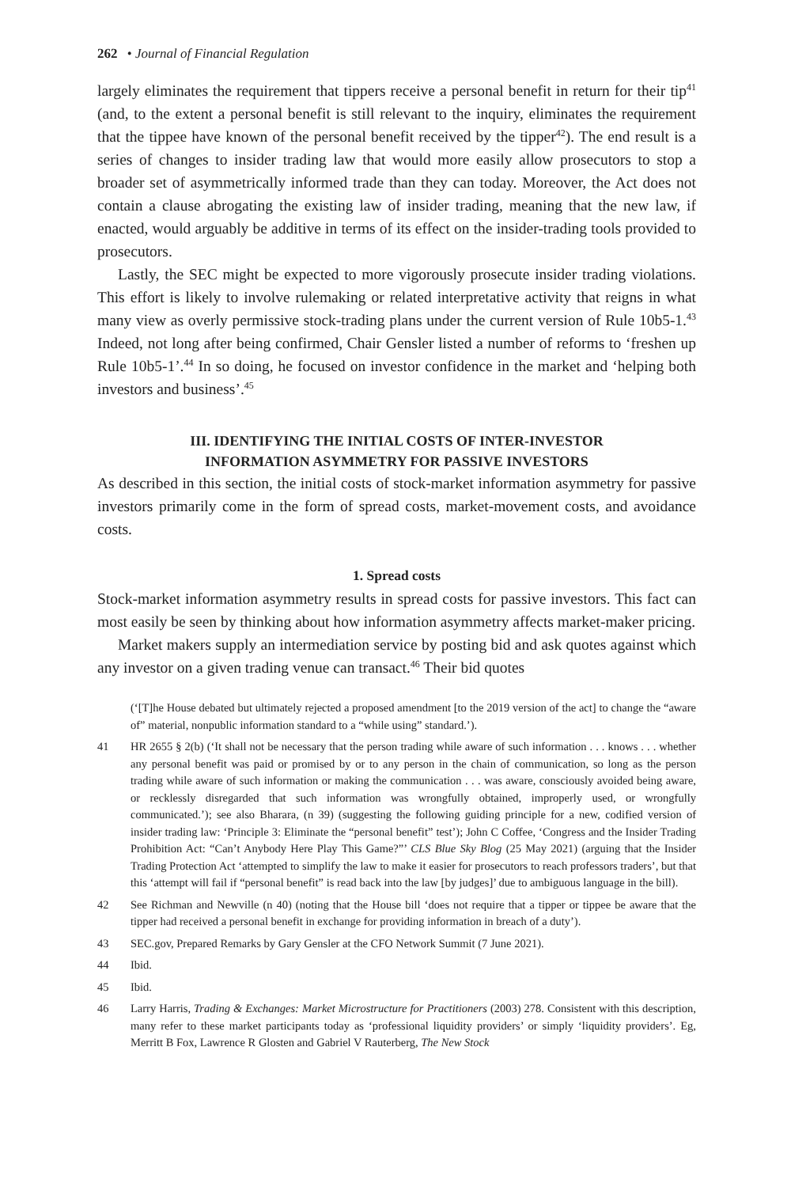262 • Journal of Financial Regulation
largely eliminates the requirement that tippers receive a personal benefit in return for their tip<sup>41</sup> (and, to the extent a personal benefit is still relevant to the inquiry, eliminates the requirement that the tippee have known of the personal benefit received by the tipper<sup>42</sup>). The end result is a series of changes to insider trading law that would more easily allow prosecutors to stop a broader set of asymmetrically informed trade than they can today. Moreover, the Act does not contain a clause abrogating the existing law of insider trading, meaning that the new law, if enacted, would arguably be additive in terms of its effect on the insider-trading tools provided to prosecutors.
Lastly, the SEC might be expected to more vigorously prosecute insider trading violations. This effort is likely to involve rulemaking or related interpretative activity that reigns in what many view as overly permissive stock-trading plans under the current version of Rule 10b5-1.<sup>43</sup> Indeed, not long after being confirmed, Chair Gensler listed a number of reforms to ‘freshen up Rule 10b5-1’.<sup>44</sup> In so doing, he focused on investor confidence in the market and ‘helping both investors and business’.<sup>45</sup>
III. IDENTIFYING THE INITIAL COSTS OF INTER-INVESTOR
INFORMATION ASYMMETRY FOR PASSIVE INVESTORS
As described in this section, the initial costs of stock-market information asymmetry for passive investors primarily come in the form of spread costs, market-movement costs, and avoidance costs.
1. Spread costs
Stock-market information asymmetry results in spread costs for passive investors. This fact can most easily be seen by thinking about how information asymmetry affects market-maker pricing.
Market makers supply an intermediation service by posting bid and ask quotes against which any investor on a given trading venue can transact.<sup>46</sup> Their bid quotes
(‘[T]he House debated but ultimately rejected a proposed amendment [to the 2019 version of the act] to change the “aware of” material, nonpublic information standard to a “while using” standard.’).
41 HR 2655 § 2(b) (‘It shall not be necessary that the person trading while aware of such information . . . knows . . . whether any personal benefit was paid or promised by or to any person in the chain of communication, so long as the person trading while aware of such information or making the communication . . . was aware, consciously avoided being aware, or recklessly disregarded that such information was wrongfully obtained, improperly used, or wrongfully communicated.’); see also Bharara, (n 39) (suggesting the following guiding principle for a new, codified version of insider trading law: ‘Principle 3: Eliminate the “personal benefit” test’); John C Coffee, ‘Congress and the Insider Trading Prohibition Act: “Can’t Anybody Here Play This Game?”’ CLS Blue Sky Blog (25 May 2021) (arguing that the Insider Trading Protection Act ‘attempted to simplify the law to make it easier for prosecutors to reach professors traders’, but that this ‘attempt will fail if “personal benefit” is read back into the law [by judges]’ due to ambiguous language in the bill).
42 See Richman and Newville (n 40) (noting that the House bill ‘does not require that a tipper or tippee be aware that the tipper had received a personal benefit in exchange for providing information in breach of a duty’).
43 SEC.gov, Prepared Remarks by Gary Gensler at the CFO Network Summit (7 June 2021).
44 Ibid.
45 Ibid.
46 Larry Harris, Trading & Exchanges: Market Microstructure for Practitioners (2003) 278. Consistent with this description, many refer to these market participants today as ‘professional liquidity providers’ or simply ‘liquidity providers’. Eg, Merritt B Fox, Lawrence R Glosten and Gabriel V Rauterberg, The New Stock